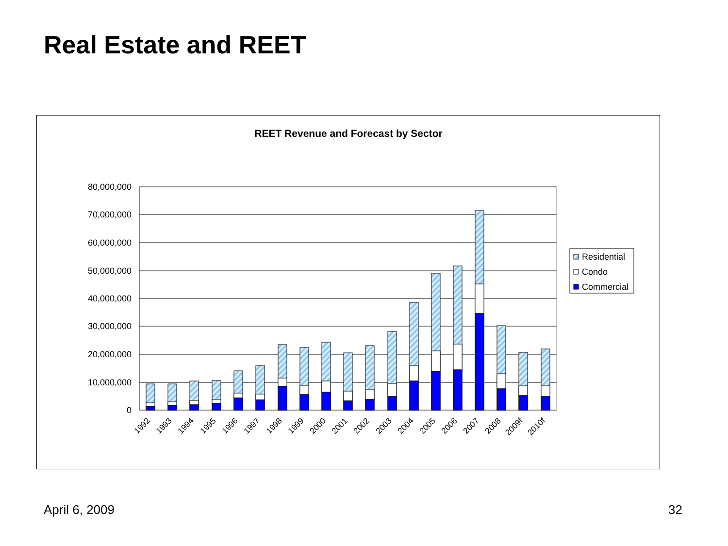Real Estate and REET
REET Revenue and Forecast by Sector
80,000,000
70,000,000
60,000,000
50,000,000
40,000,000
30,000,000
20,000,000
10,000,000
0
1992
1993
1994
1995
1996
1997
1998
1999
2000
2001
2002
2003
2004
2005
2006
2007
2008
2009f
2010f
Residential
Condo
Commercial
April 6, 2009 32